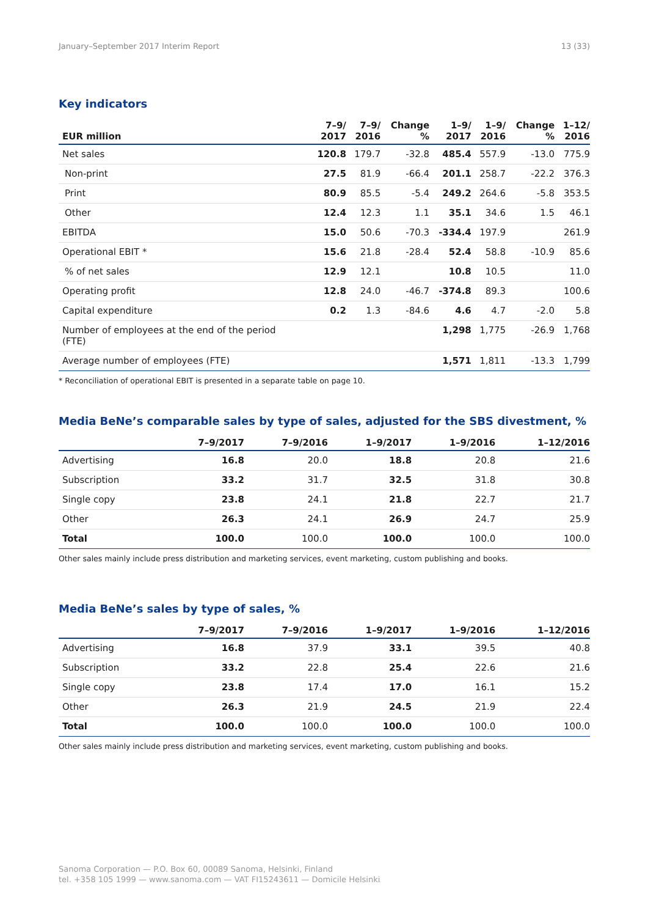January–September 2017 Interim Report 13 (33)
Key indicators
| EUR million | 7–9/ 2017 | 7–9/ 2016 | Change % | 1–9/ 2017 | 1–9/ 2016 | Change % | 1–12/ 2016 |
| --- | --- | --- | --- | --- | --- | --- | --- |
| Net sales | 120.8 | 179.7 | -32.8 | 485.4 | 557.9 | -13.0 | 775.9 |
| Non-print | 27.5 | 81.9 | -66.4 | 201.1 | 258.7 | -22.2 | 376.3 |
| Print | 80.9 | 85.5 | -5.4 | 249.2 | 264.6 | -5.8 | 353.5 |
| Other | 12.4 | 12.3 | 1.1 | 35.1 | 34.6 | 1.5 | 46.1 |
| EBITDA | 15.0 | 50.6 | -70.3 | -334.4 | 197.9 | | 261.9 |
| Operational EBIT * | 15.6 | 21.8 | -28.4 | 52.4 | 58.8 | -10.9 | 85.6 |
| % of net sales | 12.9 | 12.1 | | 10.8 | 10.5 | | 11.0 |
| Operating profit | 12.8 | 24.0 | -46.7 | -374.8 | 89.3 | | 100.6 |
| Capital expenditure | 0.2 | 1.3 | -84.6 | 4.6 | 4.7 | -2.0 | 5.8 |
| Number of employees at the end of the period (FTE) | | | | 1,298 | 1,775 | -26.9 | 1,768 |
| Average number of employees (FTE) | | | | 1,571 | 1,811 | -13.3 | 1,799 |
* Reconciliation of operational EBIT is presented in a separate table on page 10.
Media BeNe’s comparable sales by type of sales, adjusted for the SBS divestment, %
| | 7–9/2017 | 7–9/2016 | 1–9/2017 | 1–9/2016 | 1–12/2016 |
| --- | --- | --- | --- | --- | --- |
| Advertising | 16.8 | 20.0 | 18.8 | 20.8 | 21.6 |
| Subscription | 33.2 | 31.7 | 32.5 | 31.8 | 30.8 |
| Single copy | 23.8 | 24.1 | 21.8 | 22.7 | 21.7 |
| Other | 26.3 | 24.1 | 26.9 | 24.7 | 25.9 |
| Total | 100.0 | 100.0 | 100.0 | 100.0 | 100.0 |
Other sales mainly include press distribution and marketing services, event marketing, custom publishing and books.
Media BeNe’s sales by type of sales, %
| | 7–9/2017 | 7–9/2016 | 1–9/2017 | 1–9/2016 | 1–12/2016 |
| --- | --- | --- | --- | --- | --- |
| Advertising | 16.8 | 37.9 | 33.1 | 39.5 | 40.8 |
| Subscription | 33.2 | 22.8 | 25.4 | 22.6 | 21.6 |
| Single copy | 23.8 | 17.4 | 17.0 | 16.1 | 15.2 |
| Other | 26.3 | 21.9 | 24.5 | 21.9 | 22.4 |
| Total | 100.0 | 100.0 | 100.0 | 100.0 | 100.0 |
Other sales mainly include press distribution and marketing services, event marketing, custom publishing and books.
Sanoma Corporation — P.O. Box 60, 00089 Sanoma, Helsinki, Finland
tel. +358 105 1999 — www.sanoma.com — VAT FI15243611 — Domicile Helsinki